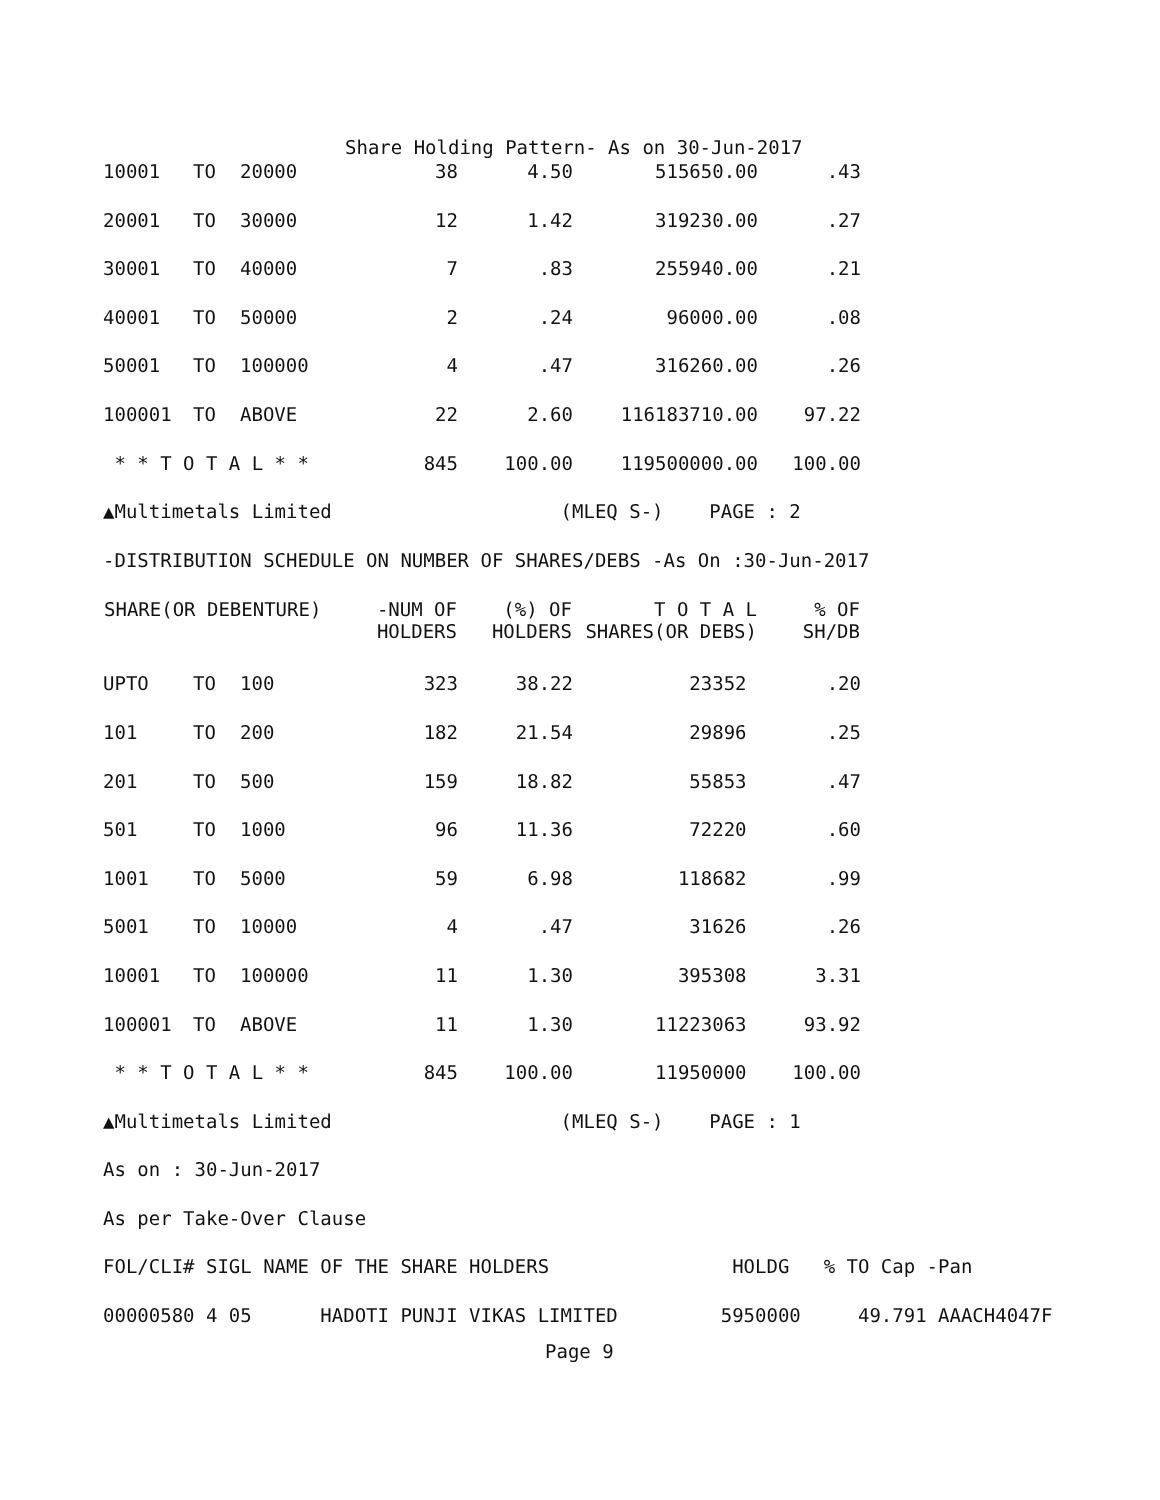Share Holding Pattern- As on 30-Jun-2017
| 10001 | TO | 20000 | 38 | 4.50 | 515650.00 | .43 |
| 20001 | TO | 30000 | 12 | 1.42 | 319230.00 | .27 |
| 30001 | TO | 40000 | 7 | .83 | 255940.00 | .21 |
| 40001 | TO | 50000 | 2 | .24 | 96000.00 | .08 |
| 50001 | TO | 100000 | 4 | .47 | 316260.00 | .26 |
| 100001 | TO | ABOVE | 22 | 2.60 | 116183710.00 | 97.22 |
| * * T O T A L * * | | | 845 | 100.00 | 119500000.00 | 100.00 |
▲Multimetals Limited (MLEQ S-) PAGE : 2
-DISTRIBUTION SCHEDULE ON NUMBER OF SHARES/DEBS -As On :30-Jun-2017
| SHARE(OR DEBENTURE) | | | -NUM OF HOLDERS | (%) OF HOLDERS | T O T A L SHARES(OR DEBS) | % OF SH/DB |
| --- | --- | --- | --- | --- | --- | --- |
| UPTO | TO | 100 | 323 | 38.22 | 23352 | .20 |
| 101 | TO | 200 | 182 | 21.54 | 29896 | .25 |
| 201 | TO | 500 | 159 | 18.82 | 55853 | .47 |
| 501 | TO | 1000 | 96 | 11.36 | 72220 | .60 |
| 1001 | TO | 5000 | 59 | 6.98 | 118682 | .99 |
| 5001 | TO | 10000 | 4 | .47 | 31626 | .26 |
| 10001 | TO | 100000 | 11 | 1.30 | 395308 | 3.31 |
| 100001 | TO | ABOVE | 11 | 1.30 | 11223063 | 93.92 |
| * * T O T A L * * | | | 845 | 100.00 | 11950000 | 100.00 |
▲Multimetals Limited (MLEQ S-) PAGE : 1
As on : 30-Jun-2017
As per Take-Over Clause
FOL/CLI# SIGL NAME OF THE SHARE HOLDERS HOLDG % TO Cap -Pan
00000580 4 05 HADOTI PUNJI VIKAS LIMITED 5950000 49.791 AAACH4047F
Page 9